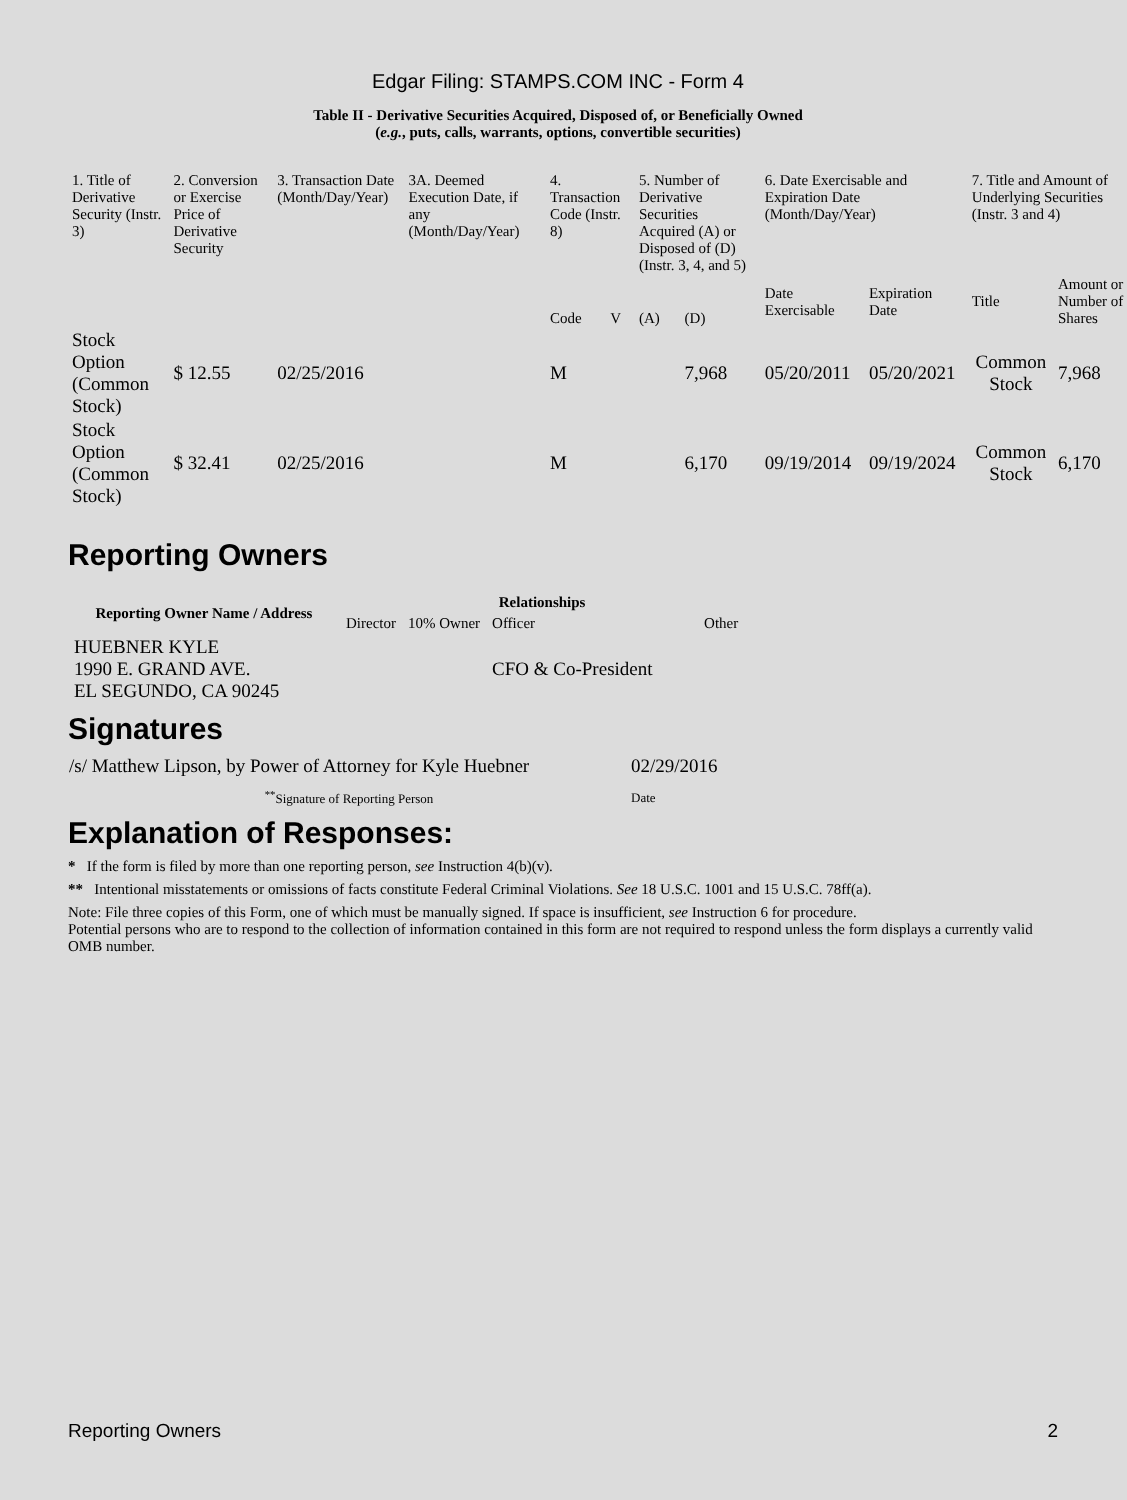Edgar Filing: STAMPS.COM INC - Form 4
Table II - Derivative Securities Acquired, Disposed of, or Beneficially Owned
(e.g., puts, calls, warrants, options, convertible securities)
| 1. Title of Derivative Security (Instr. 3) | 2. Conversion or Exercise Price of Derivative Security | 3. Transaction Date (Month/Day/Year) | 3A. Deemed Execution Date, if any (Month/Day/Year) | 4. Transaction Code (Instr. 8) | | 5. Number of Derivative Securities Acquired (A) or Disposed of (D) (Instr. 3, 4, and 5) | | 6. Date Exercisable and Expiration Date (Month/Day/Year) | | 7. Title and Amount of Underlying Securities (Instr. 3 and 4) | |
| --- | --- | --- | --- | --- | --- | --- | --- | --- | --- | --- | --- |
| | | | | Code | V | (A) | (D) | Date Exercisable | Expiration Date | Title | Amount or Number of Shares |
| Stock Option (Common Stock) | $ 12.55 | 02/25/2016 | | M | | | 7,968 | 05/20/2011 | 05/20/2021 | Common Stock | 7,968 |
| Stock Option (Common Stock) | $ 32.41 | 02/25/2016 | | M | | | 6,170 | 09/19/2014 | 09/19/2024 | Common Stock | 6,170 |
Reporting Owners
| Reporting Owner Name / Address | Relationships | | | |
| --- | --- | --- | --- | --- |
| | Director | 10% Owner | Officer | Other |
| HUEBNER KYLE 1990 E. GRAND AVE. EL SEGUNDO, CA 90245 | | | CFO & Co-President | |
Signatures
| /s/ Matthew Lipson, by Power of Attorney for Kyle Huebner | 02/29/2016 |
| <sup>**</sup> Signature of Reporting Person | Date |
Explanation of Responses:
* If the form is filed by more than one reporting person, see Instruction 4(b)(v).
** Intentional misstatements or omissions of facts constitute Federal Criminal Violations. See 18 U.S.C. 1001 and 15 U.S.C. 78ff(a).
Note: File three copies of this Form, one of which must be manually signed. If space is insufficient, see Instruction 6 for procedure.
Potential persons who are to respond to the collection of information contained in this form are not required to respond unless the form displays a currently valid OMB number.
Reporting Owners 2